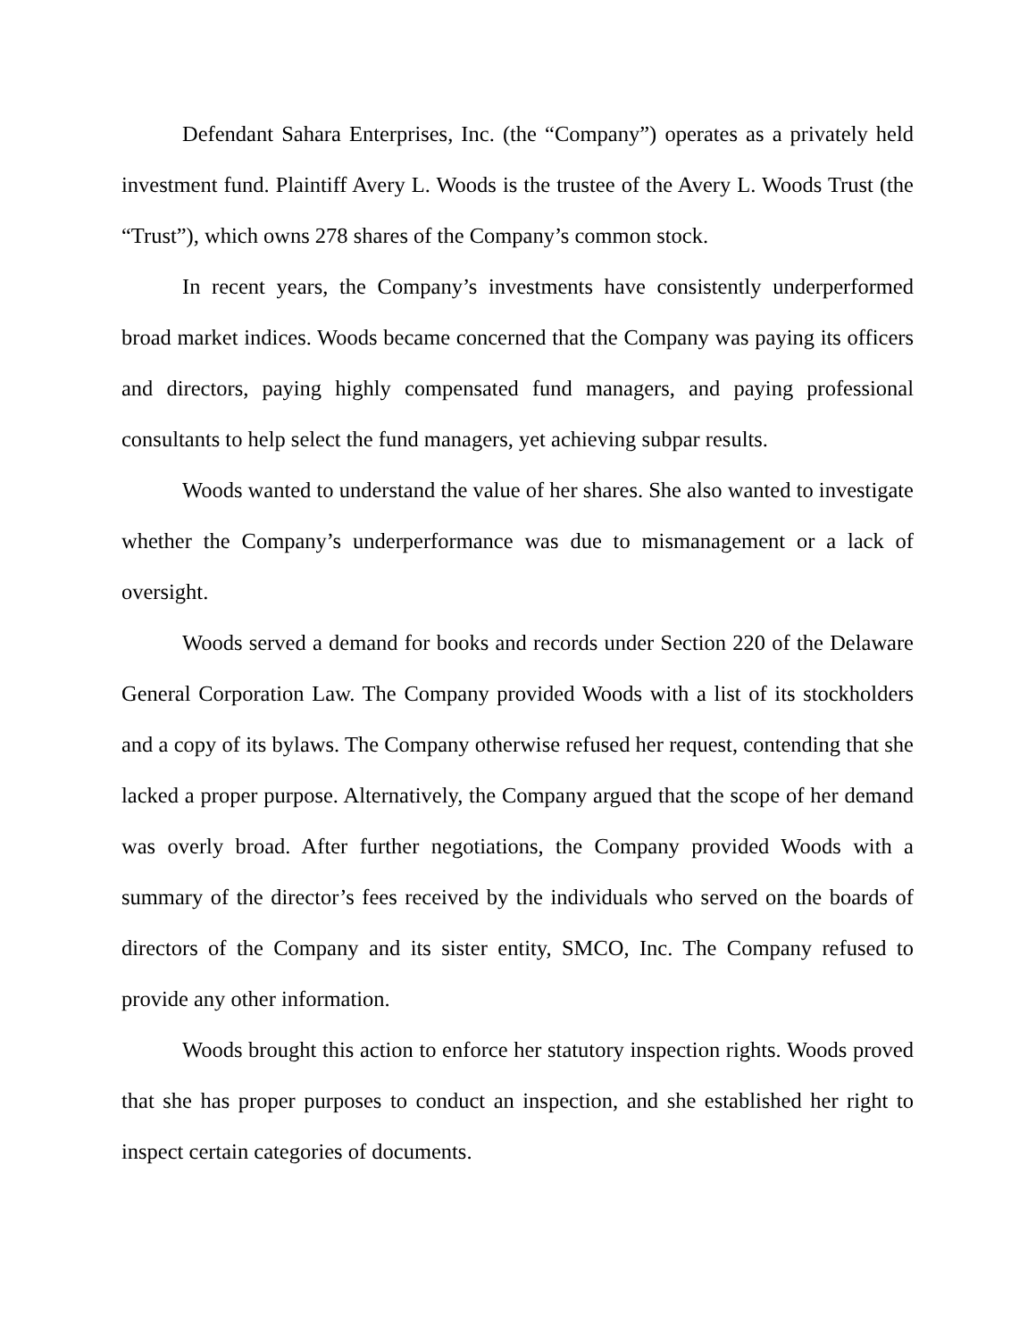Defendant Sahara Enterprises, Inc. (the “Company”) operates as a privately held investment fund. Plaintiff Avery L. Woods is the trustee of the Avery L. Woods Trust (the “Trust”), which owns 278 shares of the Company’s common stock.
In recent years, the Company’s investments have consistently underperformed broad market indices. Woods became concerned that the Company was paying its officers and directors, paying highly compensated fund managers, and paying professional consultants to help select the fund managers, yet achieving subpar results.
Woods wanted to understand the value of her shares. She also wanted to investigate whether the Company’s underperformance was due to mismanagement or a lack of oversight.
Woods served a demand for books and records under Section 220 of the Delaware General Corporation Law. The Company provided Woods with a list of its stockholders and a copy of its bylaws. The Company otherwise refused her request, contending that she lacked a proper purpose. Alternatively, the Company argued that the scope of her demand was overly broad. After further negotiations, the Company provided Woods with a summary of the director’s fees received by the individuals who served on the boards of directors of the Company and its sister entity, SMCO, Inc. The Company refused to provide any other information.
Woods brought this action to enforce her statutory inspection rights. Woods proved that she has proper purposes to conduct an inspection, and she established her right to inspect certain categories of documents.